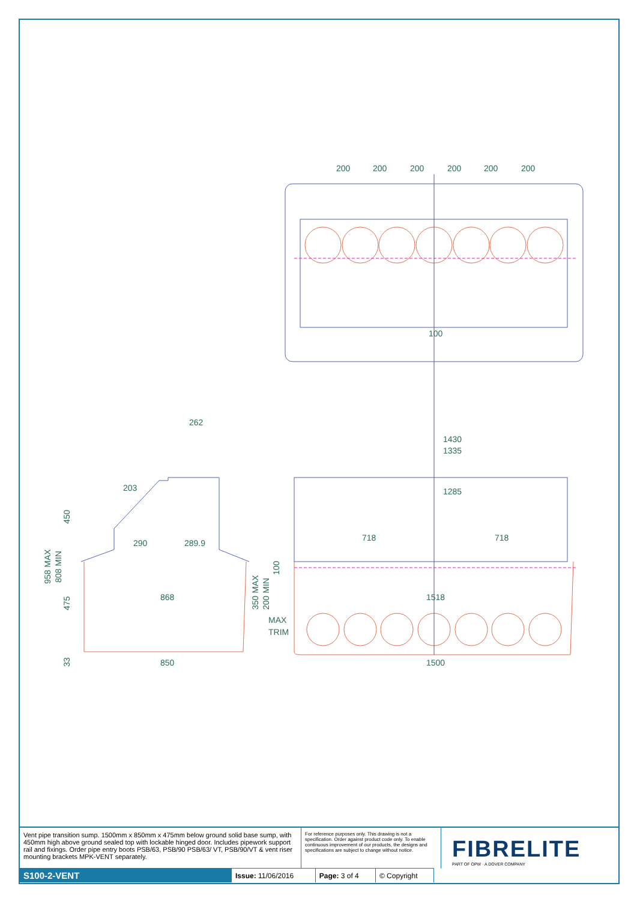200
200
200
200
200
200
100
262
1430
1335
1285
203
718
718
290
289.9
868
1518
MAX
TRIM
850
1500
450
958 MAX
808 MIN
475
33
350 MAX
200 MIN
100
Vent pipe transition sump. 1500mm x 850mm x 475mm below ground solid base sump, with 450mm high above ground sealed top with lockable hinged door. Includes pipework support rail and fixings. Order pipe entry boots PSB/63, PSB/90 PSB/63/ VT, PSB/90/VT & vent riser mounting brackets MPK-VENT separately.
For reference purposes only. This drawing is not a specification. Order against product code only. To enable continuous improvement of our products, the designs and specifications are subject to change without notice.
FIBRELITE
PART OF OPW · A DOVER COMPANY
| S100-2-VENT | Issue: 11/06/2016 | Page: 3 of 4 | © Copyright |